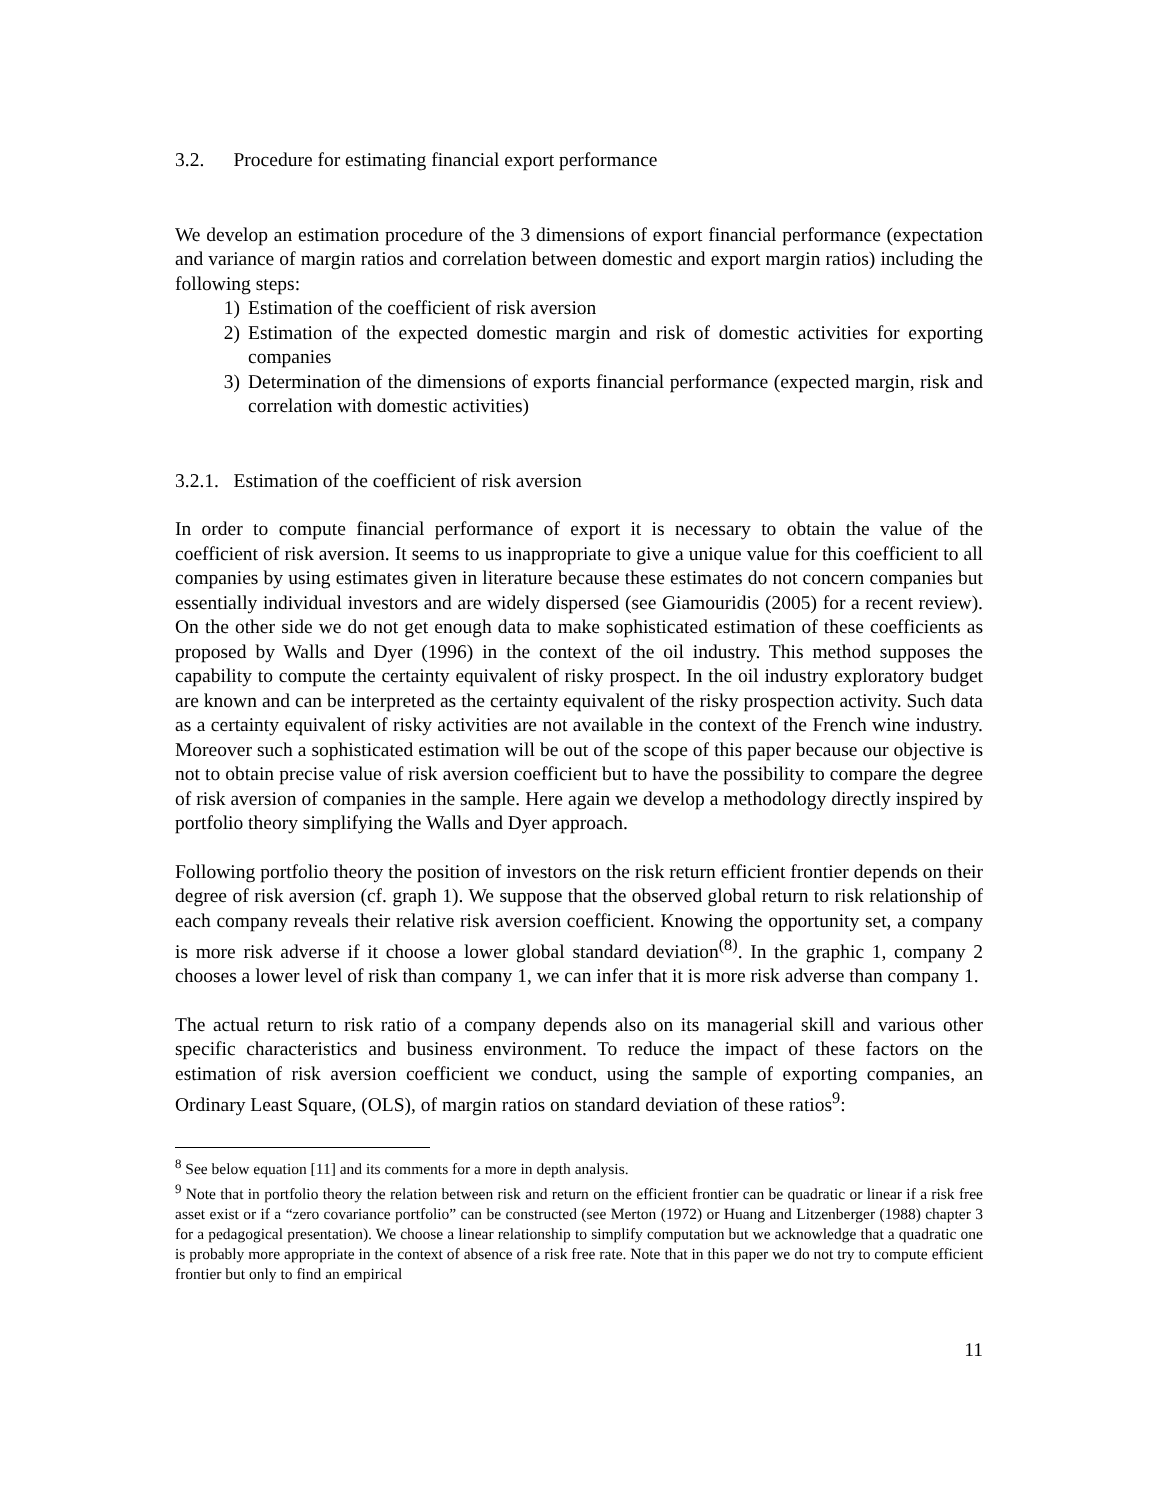3.2. Procedure for estimating financial export performance
We develop an estimation procedure of the 3 dimensions of export financial performance (expectation and variance of margin ratios and correlation between domestic and export margin ratios) including the following steps:
1) Estimation of the coefficient of risk aversion
2) Estimation of the expected domestic margin and risk of domestic activities for exporting companies
3) Determination of the dimensions of exports financial performance (expected margin, risk and correlation with domestic activities)
3.2.1. Estimation of the coefficient of risk aversion
In order to compute financial performance of export it is necessary to obtain the value of the coefficient of risk aversion. It seems to us inappropriate to give a unique value for this coefficient to all companies by using estimates given in literature because these estimates do not concern companies but essentially individual investors and are widely dispersed (see Giamouridis (2005) for a recent review). On the other side we do not get enough data to make sophisticated estimation of these coefficients as proposed by Walls and Dyer (1996) in the context of the oil industry. This method supposes the capability to compute the certainty equivalent of risky prospect. In the oil industry exploratory budget are known and can be interpreted as the certainty equivalent of the risky prospection activity. Such data as a certainty equivalent of risky activities are not available in the context of the French wine industry. Moreover such a sophisticated estimation will be out of the scope of this paper because our objective is not to obtain precise value of risk aversion coefficient but to have the possibility to compare the degree of risk aversion of companies in the sample. Here again we develop a methodology directly inspired by portfolio theory simplifying the Walls and Dyer approach.
Following portfolio theory the position of investors on the risk return efficient frontier depends on their degree of risk aversion (cf. graph 1). We suppose that the observed global return to risk relationship of each company reveals their relative risk aversion coefficient. Knowing the opportunity set, a company is more risk adverse if it choose a lower global standard deviation<sup>(8)</sup>. In the graphic 1, company 2 chooses a lower level of risk than company 1, we can infer that it is more risk adverse than company 1.
The actual return to risk ratio of a company depends also on its managerial skill and various other specific characteristics and business environment. To reduce the impact of these factors on the estimation of risk aversion coefficient we conduct, using the sample of exporting companies, an Ordinary Least Square, (OLS), of margin ratios on standard deviation of these ratios<sup>9</sup>:
<sup>8</sup> See below equation [11] and its comments for a more in depth analysis.
<sup>9</sup> Note that in portfolio theory the relation between risk and return on the efficient frontier can be quadratic or linear if a risk free asset exist or if a “zero covariance portfolio” can be constructed (see Merton (1972) or Huang and Litzenberger (1988) chapter 3 for a pedagogical presentation). We choose a linear relationship to simplify computation but we acknowledge that a quadratic one is probably more appropriate in the context of absence of a risk free rate. Note that in this paper we do not try to compute efficient frontier but only to find an empirical
11